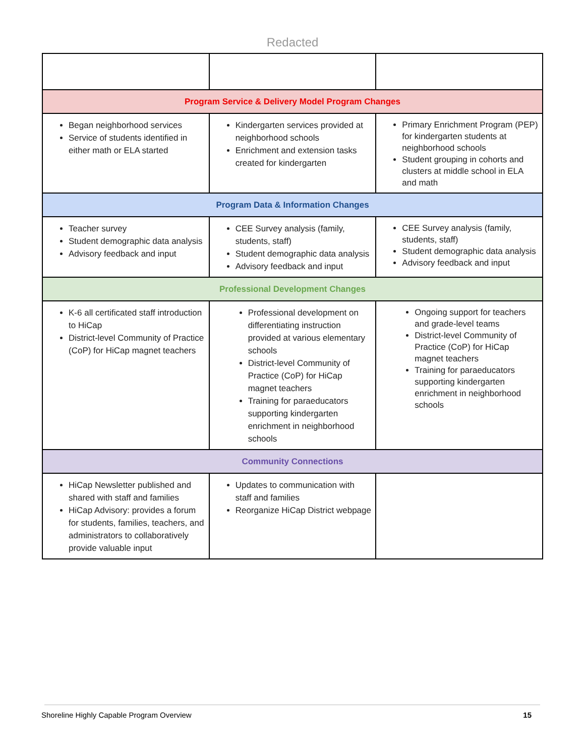Redacted
| Program Service & Delivery Model Program Changes | | |
| Began neighborhood services Service of students identified in either math or ELA started | Kindergarten services provided at neighborhood schools Enrichment and extension tasks created for kindergarten | Primary Enrichment Program (PEP) for kindergarten students at neighborhood schools Student grouping in cohorts and clusters at middle school in ELA and math |
| Program Data & Information Changes | | |
| Teacher survey Student demographic data analysis Advisory feedback and input | CEE Survey analysis (family, students, staff) Student demographic data analysis Advisory feedback and input | CEE Survey analysis (family, students, staff) Student demographic data analysis Advisory feedback and input |
| Professional Development Changes | | |
| K-6 all certificated staff introduction to HiCap District-level Community of Practice (CoP) for HiCap magnet teachers | Professional development on differentiating instruction provided at various elementary schools District-level Community of Practice (CoP) for HiCap magnet teachers Training for paraeducators supporting kindergarten enrichment in neighborhood schools | Ongoing support for teachers and grade-level teams District-level Community of Practice (CoP) for HiCap magnet teachers Training for paraeducators supporting kindergarten enrichment in neighborhood schools |
| Community Connections | | |
| HiCap Newsletter published and shared with staff and families HiCap Advisory: provides a forum for students, families, teachers, and administrators to collaboratively provide valuable input | Updates to communication with staff and families Reorganize HiCap District webpage | |
Shoreline Highly Capable Program Overview 15